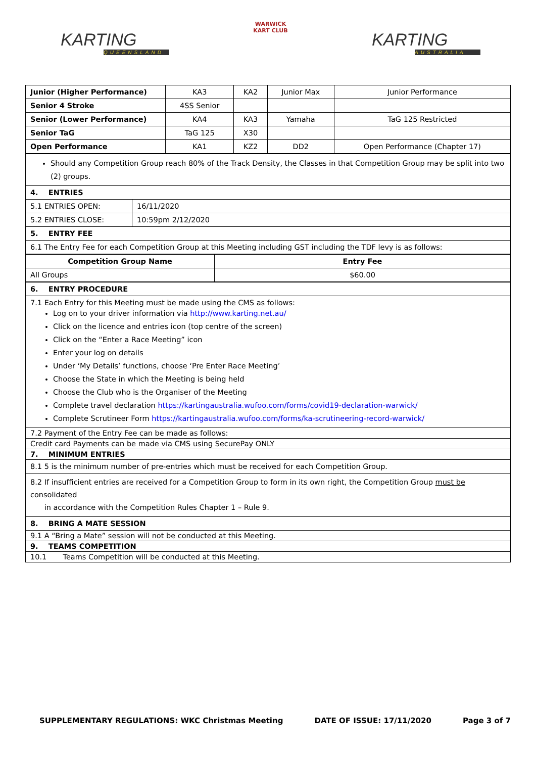KARTING
QUEENSLAND
WARWICK
KART CLUB
KARTING
AUSTRALIA
| Junior (Higher Performance) | KA3 | KA2 | Junior Max | Junior Performance |
| Senior 4 Stroke | 4SS Senior | | | |
| Senior (Lower Performance) | KA4 | KA3 | Yamaha | TaG 125 Restricted |
| Senior TaG | TaG 125 | X30 | | |
| Open Performance | KA1 | KZ2 | DD2 | Open Performance (Chapter 17) |
| Should any Competition Group reach 80% of the Track Density, the Classes in that Competition Group may be split into two (2) groups. | |
| 4. ENTRIES | |
| 5.1 ENTRIES OPEN: | 16/11/2020 |
| 5.2 ENTRIES CLOSE: | 10:59pm 2/12/2020 |
| 5. ENTRY FEE | |
| 6.1 The Entry Fee for each Competition Group at this Meeting including GST including the TDF levy is as follows: | |
| Competition Group Name | Entry Fee |
| --- | --- |
| All Groups | $60.00 |
| 6. ENTRY PROCEDURE |
| 7.1 Each Entry for this Meeting must be made using the CMS as follows: Log on to your driver information via http://www.karting.net.au/ Click on the licence and entries icon (top centre of the screen) Click on the “Enter a Race Meeting” icon Enter your log on details Under ‘My Details’ functions, choose ‘Pre Enter Race Meeting’ Choose the State in which the Meeting is being held Choose the Club who is the Organiser of the Meeting Complete travel declaration https://kartingaustralia.wufoo.com/forms/covid19-declaration-warwick/ Complete Scrutineer Form https://kartingaustralia.wufoo.com/forms/ka-scrutineering-record-warwick/ |
| 7.2 Payment of the Entry Fee can be made as follows: |
| Credit card Payments can be made via CMS using SecurePay ONLY |
| 7. MINIMUM ENTRIES |
| 8.1 5 is the minimum number of pre-entries which must be received for each Competition Group. |
| 8.2 If insufficient entries are received for a Competition Group to form in its own right, the Competition Group must be consolidated in accordance with the Competition Rules Chapter 1 – Rule 9. |
| 8. BRING A MATE SESSION |
| 9.1 A “Bring a Mate” session will not be conducted at this Meeting. |
| 9. TEAMS COMPETITION |
| 10.1 Teams Competition will be conducted at this Meeting. |
SUPPLEMENTARY REGULATIONS: WKC Christmas Meeting DATE OF ISSUE: 17/11/2020 Page 3 of 7